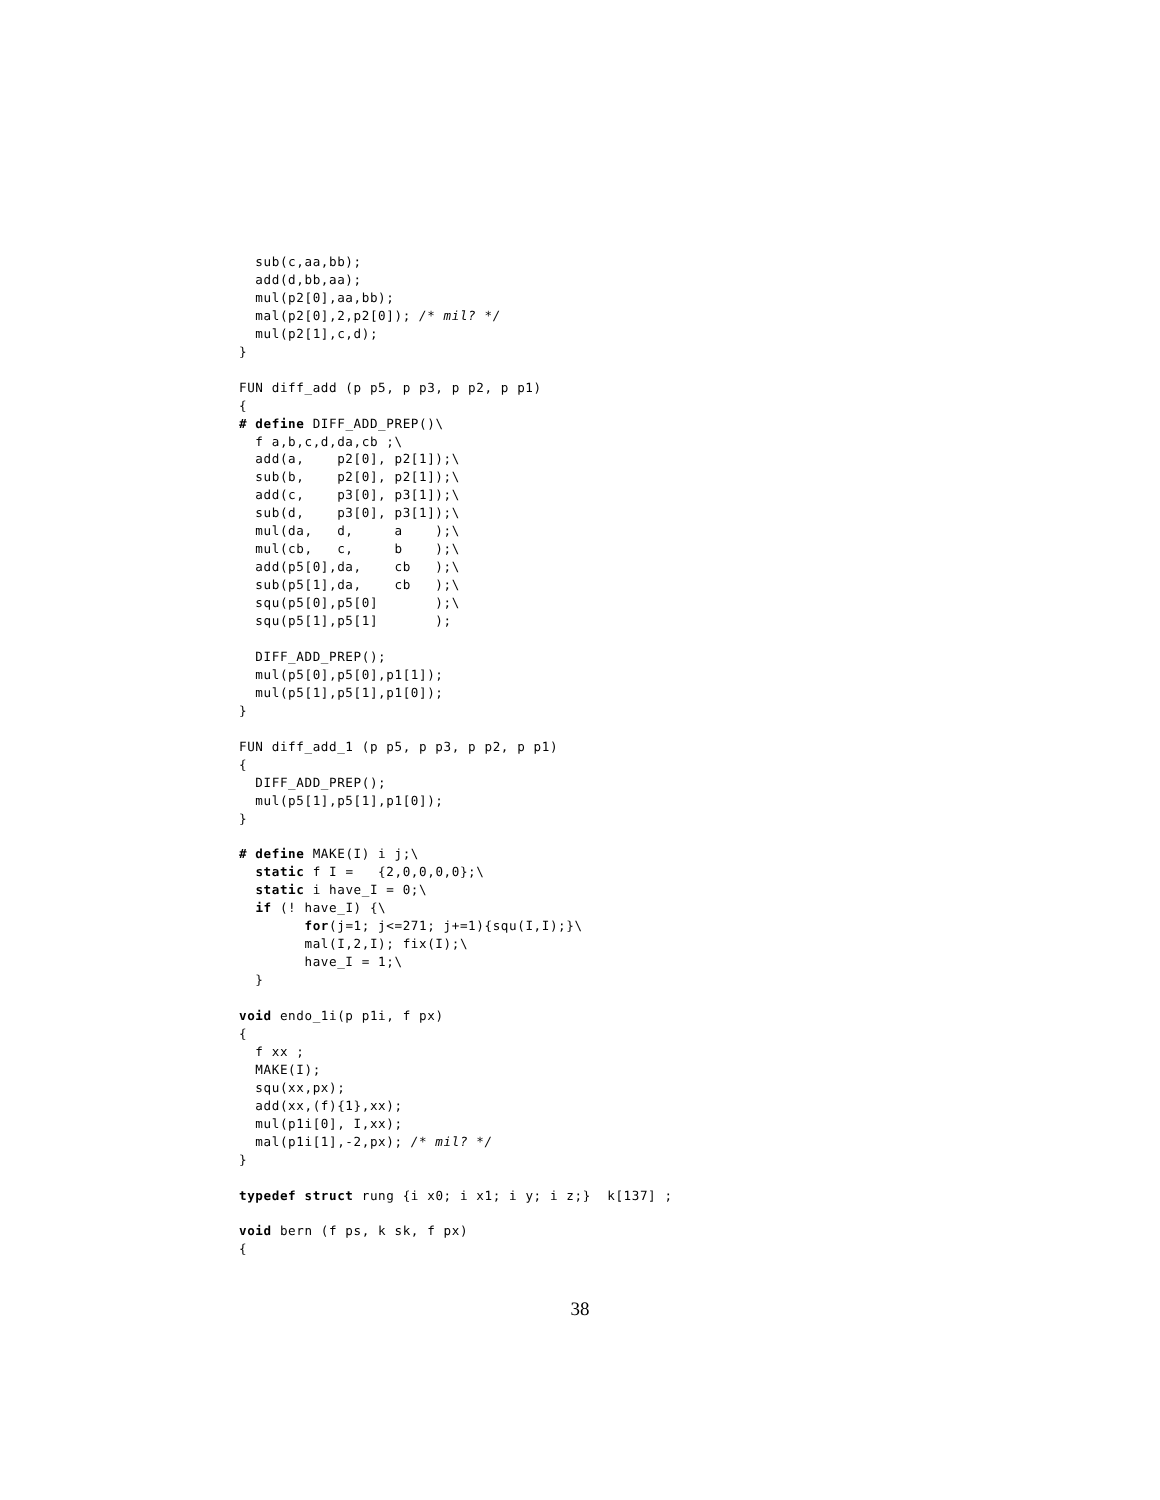sub(c,aa,bb);
  add(d,bb,aa);
  mul(p2[0],aa,bb);
  mal(p2[0],2,p2[0]); /* mil? */
  mul(p2[1],c,d);
}

FUN diff_add (p p5, p p3, p p2, p p1)
{
# define DIFF_ADD_PREP()\
  f a,b,c,d,da,cb ;\
  add(a,    p2[0], p2[1]);\
  sub(b,    p2[0], p2[1]);\
  add(c,    p3[0], p3[1]);\
  sub(d,    p3[0], p3[1]);\
  mul(da,   d,     a    );\
  mul(cb,   c,     b    );\
  add(p5[0],da,    cb   );\
  sub(p5[1],da,    cb   );\
  squ(p5[0],p5[0]       );\
  squ(p5[1],p5[1]       );

  DIFF_ADD_PREP();
  mul(p5[0],p5[0],p1[1]);
  mul(p5[1],p5[1],p1[0]);
}

FUN diff_add_1 (p p5, p p3, p p2, p p1)
{
  DIFF_ADD_PREP();
  mul(p5[1],p5[1],p1[0]);
}

# define MAKE(I) i j;\
  static f I =   {2,0,0,0,0};\
  static i have_I = 0;\
  if (! have_I) {\
        for(j=1; j<=271; j+=1){squ(I,I);}\
        mal(I,2,I); fix(I);\
        have_I = 1;\
  }

void endo_1i(p p1i, f px)
{
  f xx ;
  MAKE(I);
  squ(xx,px);
  add(xx,(f){1},xx);
  mul(p1i[0], I,xx);
  mal(p1i[1],-2,px); /* mil? */
}

typedef struct rung {i x0; i x1; i y; i z;}  k[137] ;

void bern (f ps, k sk, f px)
{
38